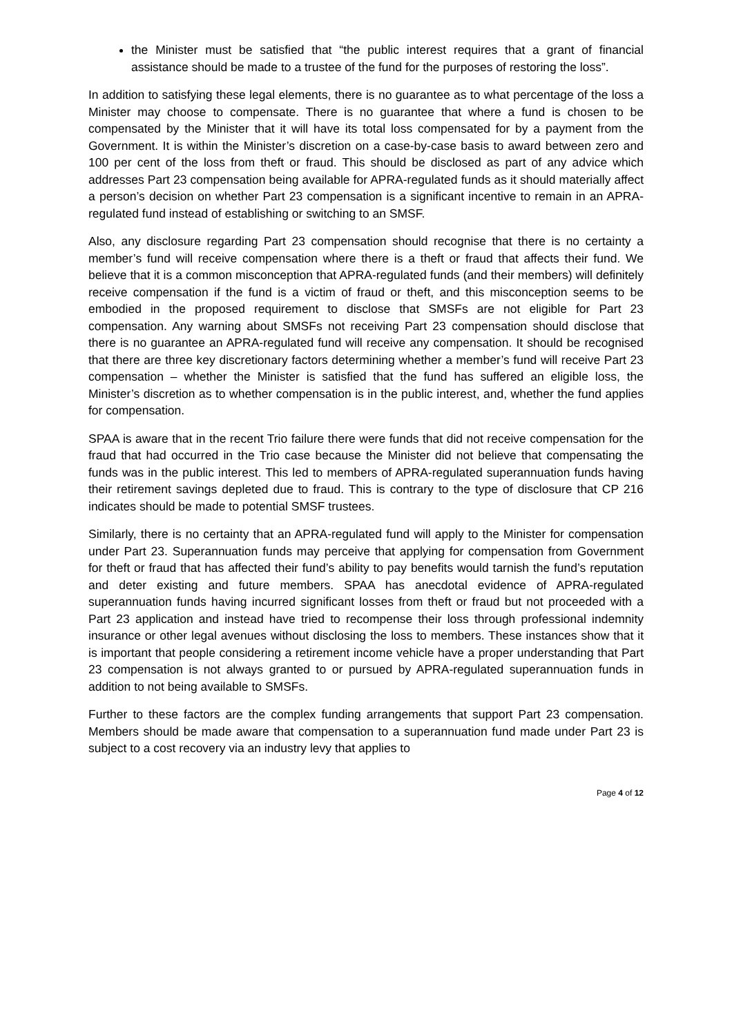the Minister must be satisfied that “the public interest requires that a grant of financial assistance should be made to a trustee of the fund for the purposes of restoring the loss”.
In addition to satisfying these legal elements, there is no guarantee as to what percentage of the loss a Minister may choose to compensate. There is no guarantee that where a fund is chosen to be compensated by the Minister that it will have its total loss compensated for by a payment from the Government. It is within the Minister’s discretion on a case-by-case basis to award between zero and 100 per cent of the loss from theft or fraud. This should be disclosed as part of any advice which addresses Part 23 compensation being available for APRA-regulated funds as it should materially affect a person’s decision on whether Part 23 compensation is a significant incentive to remain in an APRA-regulated fund instead of establishing or switching to an SMSF.
Also, any disclosure regarding Part 23 compensation should recognise that there is no certainty a member’s fund will receive compensation where there is a theft or fraud that affects their fund. We believe that it is a common misconception that APRA-regulated funds (and their members) will definitely receive compensation if the fund is a victim of fraud or theft, and this misconception seems to be embodied in the proposed requirement to disclose that SMSFs are not eligible for Part 23 compensation. Any warning about SMSFs not receiving Part 23 compensation should disclose that there is no guarantee an APRA-regulated fund will receive any compensation. It should be recognised that there are three key discretionary factors determining whether a member’s fund will receive Part 23 compensation – whether the Minister is satisfied that the fund has suffered an eligible loss, the Minister’s discretion as to whether compensation is in the public interest, and, whether the fund applies for compensation.
SPAA is aware that in the recent Trio failure there were funds that did not receive compensation for the fraud that had occurred in the Trio case because the Minister did not believe that compensating the funds was in the public interest. This led to members of APRA-regulated superannuation funds having their retirement savings depleted due to fraud. This is contrary to the type of disclosure that CP 216 indicates should be made to potential SMSF trustees.
Similarly, there is no certainty that an APRA-regulated fund will apply to the Minister for compensation under Part 23. Superannuation funds may perceive that applying for compensation from Government for theft or fraud that has affected their fund’s ability to pay benefits would tarnish the fund’s reputation and deter existing and future members. SPAA has anecdotal evidence of APRA-regulated superannuation funds having incurred significant losses from theft or fraud but not proceeded with a Part 23 application and instead have tried to recompense their loss through professional indemnity insurance or other legal avenues without disclosing the loss to members. These instances show that it is important that people considering a retirement income vehicle have a proper understanding that Part 23 compensation is not always granted to or pursued by APRA-regulated superannuation funds in addition to not being available to SMSFs.
Further to these factors are the complex funding arrangements that support Part 23 compensation. Members should be made aware that compensation to a superannuation fund made under Part 23 is subject to a cost recovery via an industry levy that applies to
Page 4 of 12